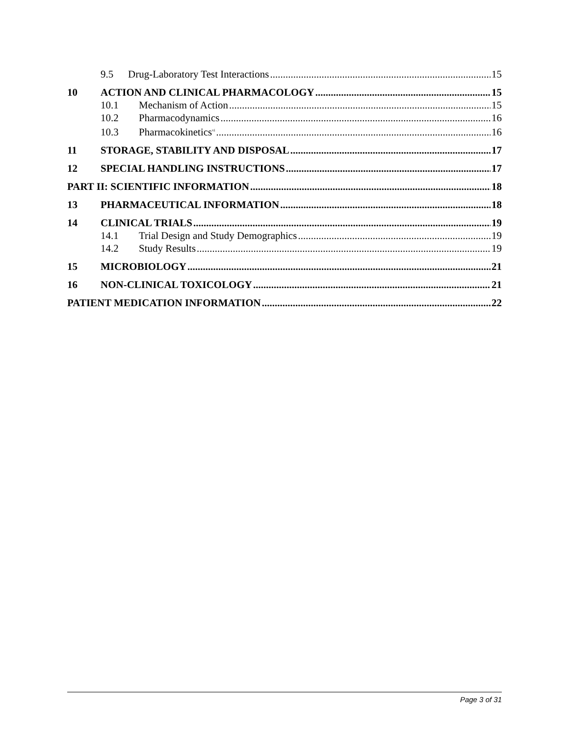9.5 Drug-Laboratory Test Interactions 15
10 ACTION AND CLINICAL PHARMACOLOGY 15
10.1 Mechanism of Action 15
10.2 Pharmacodynamics 16
10.3 Pharmacokinetics<sup>vi</sup> 16
11 STORAGE, STABILITY AND DISPOSAL 17
12 SPECIAL HANDLING INSTRUCTIONS 17
PART II: SCIENTIFIC INFORMATION 18
13 PHARMACEUTICAL INFORMATION 18
14 CLINICAL TRIALS 19
14.1 Trial Design and Study Demographics 19
14.2 Study Results 19
15 MICROBIOLOGY 21
16 NON-CLINICAL TOXICOLOGY 21
PATIENT MEDICATION INFORMATION 22
Page 3 of 31